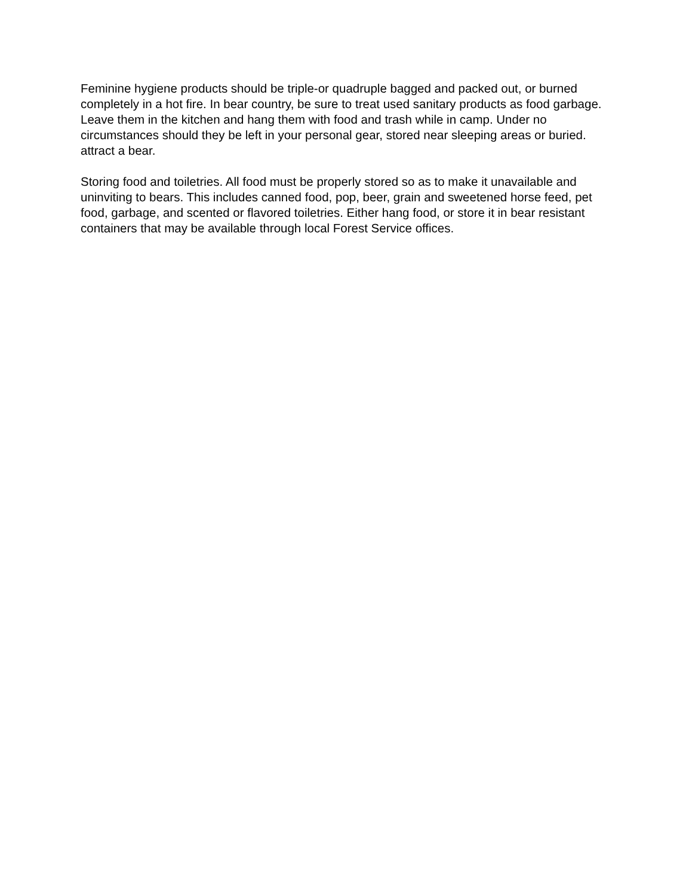Feminine hygiene products should be triple-or quadruple bagged and packed out, or burned completely in a hot fire. In bear country, be sure to treat used sanitary products as food garbage. Leave them in the kitchen and hang them with food and trash while in camp. Under no circumstances should they be left in your personal gear, stored near sleeping areas or buried. attract a bear.
Storing food and toiletries. All food must be properly stored so as to make it unavailable and uninviting to bears. This includes canned food, pop, beer, grain and sweetened horse feed, pet food, garbage, and scented or flavored toiletries. Either hang food, or store it in bear resistant containers that may be available through local Forest Service offices.